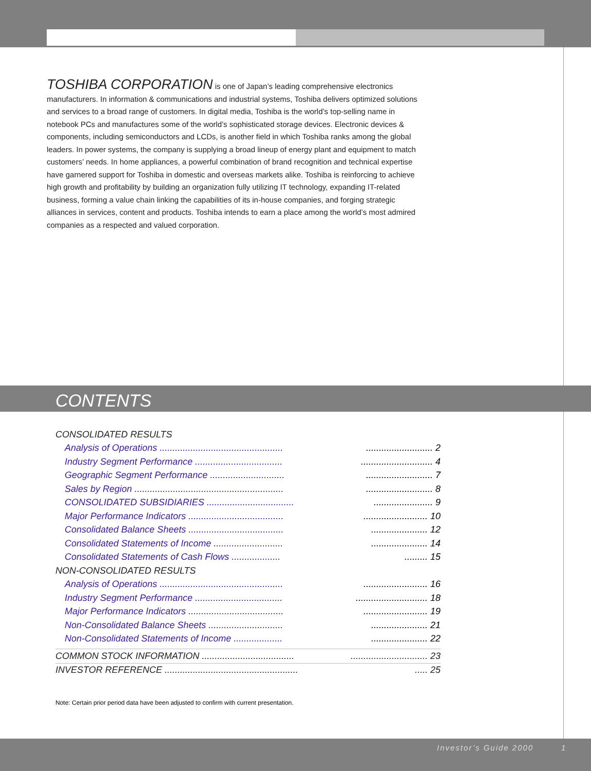TOSHIBA CORPORATION is one of Japan’s leading comprehensive electronics manufacturers. In information & communications and industrial systems, Toshiba delivers optimized solutions and services to a broad range of customers. In digital media, Toshiba is the world’s top-selling name in notebook PCs and manufactures some of the world’s sophisticated storage devices. Electronic devices & components, including semiconductors and LCDs, is another field in which Toshiba ranks among the global leaders. In power systems, the company is supplying a broad lineup of energy plant and equipment to match customers’ needs. In home appliances, a powerful combination of brand recognition and technical expertise have garnered support for Toshiba in domestic and overseas markets alike. Toshiba is reinforcing to achieve high growth and profitability by building an organization fully utilizing IT technology, expanding IT-related business, forming a value chain linking the capabilities of its in-house companies, and forging strategic alliances in services, content and products. Toshiba intends to earn a place among the world’s most admired companies as a respected and valued corporation.
CONTENTS
CONSOLIDATED RESULTS
Analysis of Operations .......................................................................... 2
Industry Segment Performance .............................................................. 4
Geographic Segment Performance ....................................................... 7
Sales by Region .................................................................................... 8
CONSOLIDATED SUBSIDIARIES ......................................................... 9
Major Performance Indicators .............................................................. 10
Consolidated Balance Sheets ........................................................... 12
Consolidated Statements of Income ................................................. 14
Consolidated Statements of Cash Flows ............................ 15
NON-CONSOLIDATED RESULTS
Analysis of Operations ......................................................................... 16
Industry Segment Performance .............................................................. 18
Major Performance Indicators .............................................................. 19
Non-Consolidated Balance Sheets ................................................... 21
Non-Consolidated Statements of Income ......................................... 22
COMMON STOCK INFORMATION .................................................................. 23
INVESTOR REFERENCE ......................................................... 25
Note: Certain prior period data have been adjusted to confirm with current presentation.
Investor’s Guide 2000 1